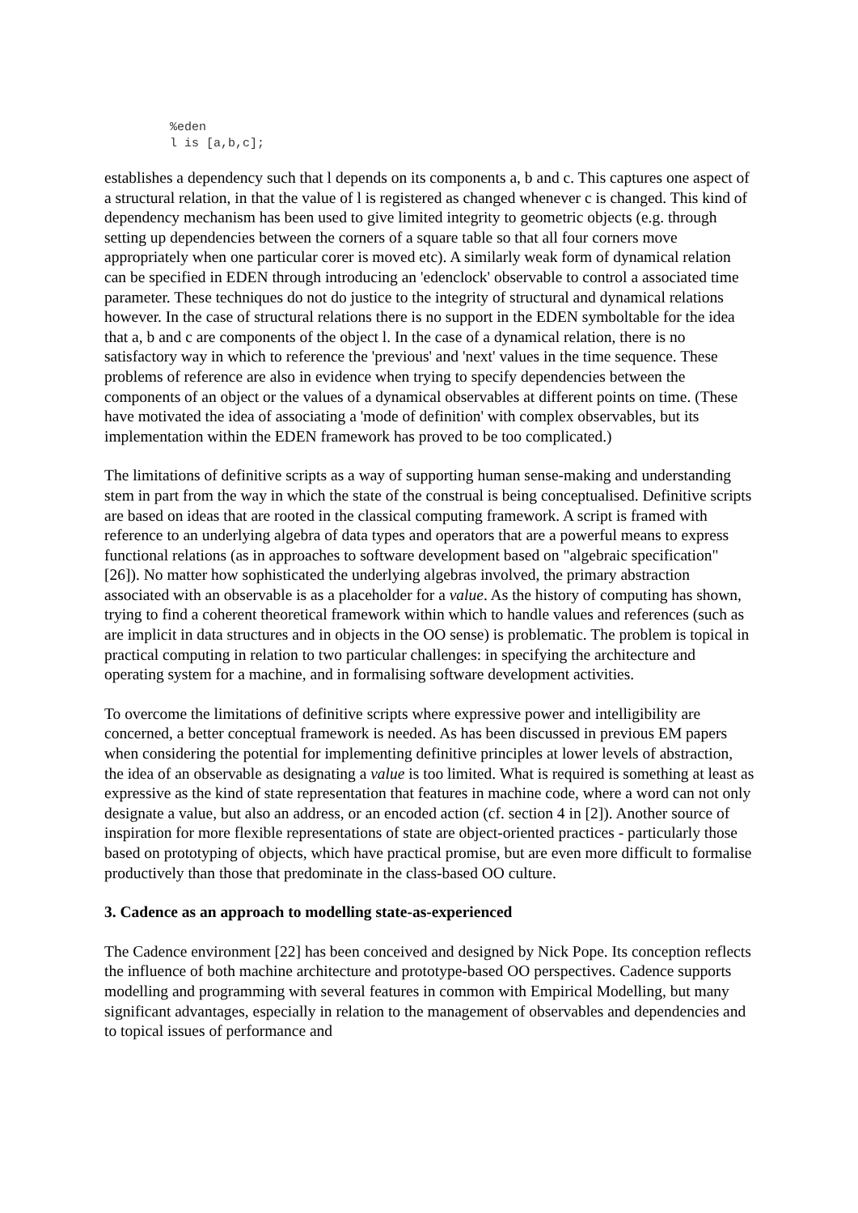%eden
l is [a,b,c];
establishes a dependency such that l depends on its components a, b and c. This captures one aspect of a structural relation, in that the value of l is registered as changed whenever c is changed. This kind of dependency mechanism has been used to give limited integrity to geometric objects (e.g. through setting up dependencies between the corners of a square table so that all four corners move appropriately when one particular corer is moved etc). A similarly weak form of dynamical relation can be specified in EDEN through introducing an 'edenclock' observable to control a associated time parameter. These techniques do not do justice to the integrity of structural and dynamical relations however. In the case of structural relations there is no support in the EDEN symboltable for the idea that a, b and c are components of the object l. In the case of a dynamical relation, there is no satisfactory way in which to reference the 'previous' and 'next' values in the time sequence. These problems of reference are also in evidence when trying to specify dependencies between the components of an object or the values of a dynamical observables at different points on time. (These have motivated the idea of associating a 'mode of definition' with complex observables, but its implementation within the EDEN framework has proved to be too complicated.)
The limitations of definitive scripts as a way of supporting human sense-making and understanding stem in part from the way in which the state of the construal is being conceptualised. Definitive scripts are based on ideas that are rooted in the classical computing framework. A script is framed with reference to an underlying algebra of data types and operators that are a powerful means to express functional relations (as in approaches to software development based on "algebraic specification" [26]). No matter how sophisticated the underlying algebras involved, the primary abstraction associated with an observable is as a placeholder for a value. As the history of computing has shown, trying to find a coherent theoretical framework within which to handle values and references (such as are implicit in data structures and in objects in the OO sense) is problematic. The problem is topical in practical computing in relation to two particular challenges: in specifying the architecture and operating system for a machine, and in formalising software development activities.
To overcome the limitations of definitive scripts where expressive power and intelligibility are concerned, a better conceptual framework is needed. As has been discussed in previous EM papers when considering the potential for implementing definitive principles at lower levels of abstraction, the idea of an observable as designating a value is too limited. What is required is something at least as expressive as the kind of state representation that features in machine code, where a word can not only designate a value, but also an address, or an encoded action (cf. section 4 in [2]). Another source of inspiration for more flexible representations of state are object-oriented practices - particularly those based on prototyping of objects, which have practical promise, but are even more difficult to formalise productively than those that predominate in the class-based OO culture.
3. Cadence as an approach to modelling state-as-experienced
The Cadence environment [22] has been conceived and designed by Nick Pope. Its conception reflects the influence of both machine architecture and prototype-based OO perspectives. Cadence supports modelling and programming with several features in common with Empirical Modelling, but many significant advantages, especially in relation to the management of observables and dependencies and to topical issues of performance and